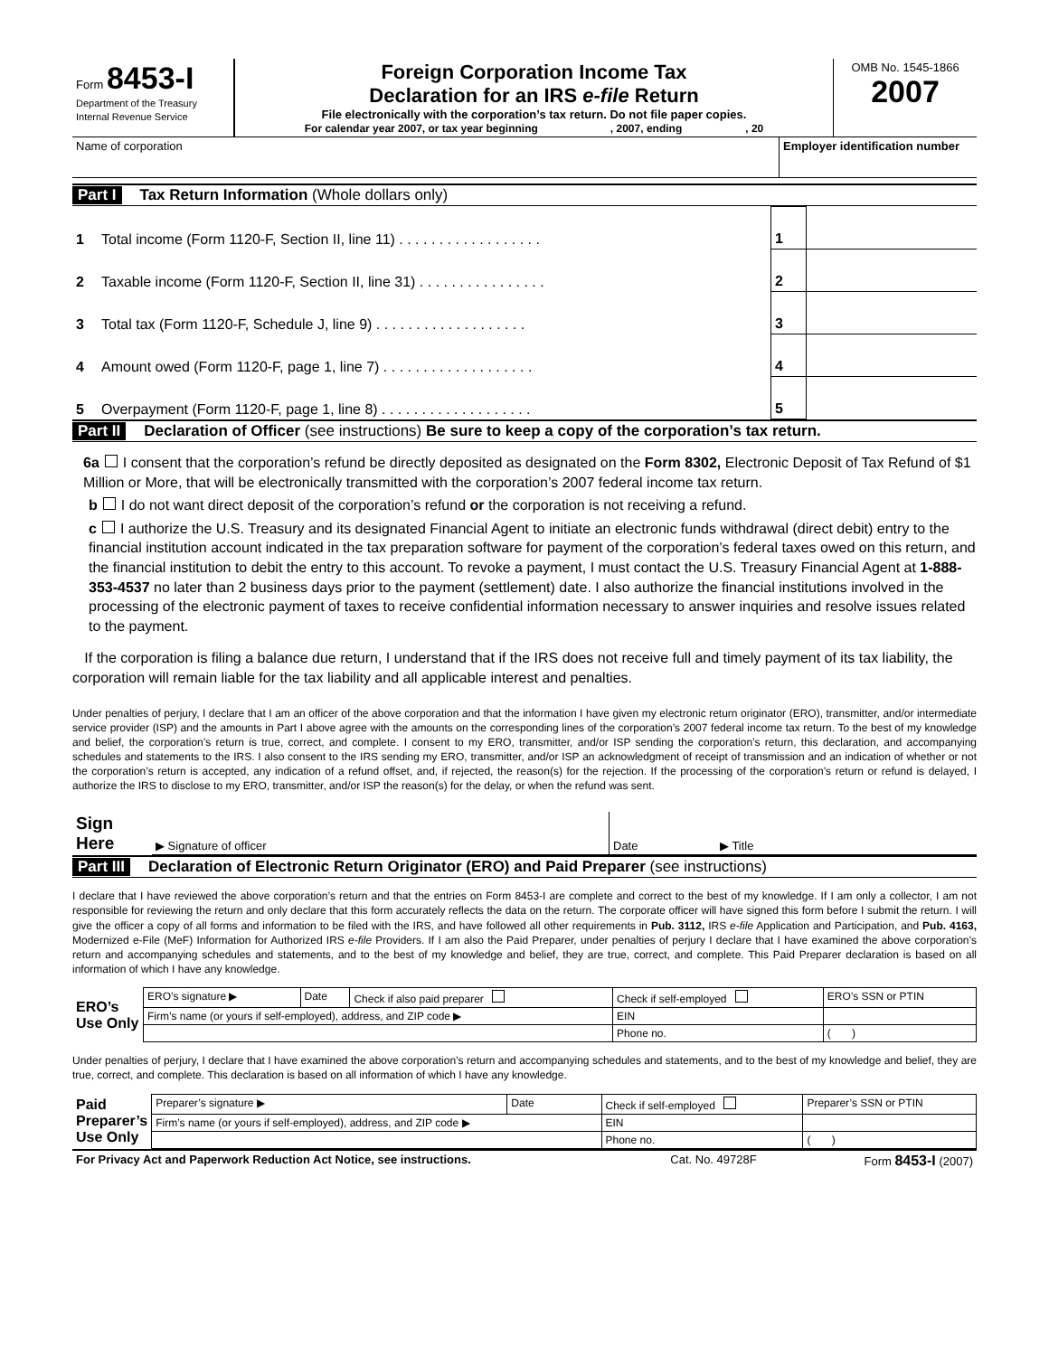| Form 8453-I Department of the Treasury Internal Revenue Service | Foreign Corporation Income Tax Declaration for an IRS e-file Return File electronically with the corporation’s tax return. Do not file paper copies. For calendar year 2007, or tax year beginning , 2007, ending , 20 | OMB No. 1545-1866 2007 |
| Name of corporation | Employer identification number |
Part I Tax Return Information (Whole dollars only)
| 1 | Total income (Form 1120-F, Section II, line 11) . . . . . . . . . . . . . . . . . . | 1 | |
| 2 | Taxable income (Form 1120-F, Section II, line 31) . . . . . . . . . . . . . . . . | 2 | |
| 3 | Total tax (Form 1120-F, Schedule J, line 9) . . . . . . . . . . . . . . . . . . . | 3 | |
| 4 | Amount owed (Form 1120-F, page 1, line 7) . . . . . . . . . . . . . . . . . . . | 4 | |
| 5 | Overpayment (Form 1120-F, page 1, line 8) . . . . . . . . . . . . . . . . . . . | 5 | |
Part II Declaration of Officer (see instructions) Be sure to keep a copy of the corporation’s tax return.
6a I consent that the corporation’s refund be directly deposited as designated on the Form 8302, Electronic Deposit of Tax Refund of $1 Million or More, that will be electronically transmitted with the corporation’s 2007 federal income tax return.
b I do not want direct deposit of the corporation’s refund or the corporation is not receiving a refund.
c I authorize the U.S. Treasury and its designated Financial Agent to initiate an electronic funds withdrawal (direct debit) entry to the financial institution account indicated in the tax preparation software for payment of the corporation’s federal taxes owed on this return, and the financial institution to debit the entry to this account. To revoke a payment, I must contact the U.S. Treasury Financial Agent at 1-888-353-4537 no later than 2 business days prior to the payment (settlement) date. I also authorize the financial institutions involved in the processing of the electronic payment of taxes to receive confidential information necessary to answer inquiries and resolve issues related to the payment.
If the corporation is filing a balance due return, I understand that if the IRS does not receive full and timely payment of its tax liability, the corporation will remain liable for the tax liability and all applicable interest and penalties.
Under penalties of perjury, I declare that I am an officer of the above corporation and that the information I have given my electronic return originator (ERO), transmitter, and/or intermediate service provider (ISP) and the amounts in Part I above agree with the amounts on the corresponding lines of the corporation’s 2007 federal income tax return. To the best of my knowledge and belief, the corporation’s return is true, correct, and complete. I consent to my ERO, transmitter, and/or ISP sending the corporation’s return, this declaration, and accompanying schedules and statements to the IRS. I also consent to the IRS sending my ERO, transmitter, and/or ISP an acknowledgment of receipt of transmission and an indication of whether or not the corporation’s return is accepted, any indication of a refund offset, and, if rejected, the reason(s) for the rejection. If the processing of the corporation’s return or refund is delayed, I authorize the IRS to disclose to my ERO, transmitter, and/or ISP the reason(s) for the delay, or when the refund was sent.
| Sign Here | ▶ Signature of officer | Date | ▶ Title |
Part III Declaration of Electronic Return Originator (ERO) and Paid Preparer (see instructions)
I declare that I have reviewed the above corporation’s return and that the entries on Form 8453-I are complete and correct to the best of my knowledge. If I am only a collector, I am not responsible for reviewing the return and only declare that this form accurately reflects the data on the return. The corporate officer will have signed this form before I submit the return. I will give the officer a copy of all forms and information to be filed with the IRS, and have followed all other requirements in Pub. 3112, IRS e-file Application and Participation, and Pub. 4163, Modernized e-File (MeF) Information for Authorized IRS e-file Providers. If I am also the Paid Preparer, under penalties of perjury I declare that I have examined the above corporation’s return and accompanying schedules and statements, and to the best of my knowledge and belief, they are true, correct, and complete. This Paid Preparer declaration is based on all information of which I have any knowledge.
| ERO’s Use Only | ERO’s signature ▶ | Date | Check if also paid preparer | Check if self-employed | ERO’s SSN or PTIN |
| | Firm’s name (or yours if self-employed), address, and ZIP code ▶ | | | EIN | |
| | | | | Phone no. | ( ) |
Under penalties of perjury, I declare that I have examined the above corporation’s return and accompanying schedules and statements, and to the best of my knowledge and belief, they are true, correct, and complete. This declaration is based on all information of which I have any knowledge.
| Paid Preparer’s Use Only | Preparer’s signature ▶ | Date | Check if self-employed | Preparer’s SSN or PTIN |
| | Firm’s name (or yours if self-employed), address, and ZIP code ▶ | | EIN | |
| | | | Phone no. | ( ) |
| For Privacy Act and Paperwork Reduction Act Notice, see instructions. | Cat. No. 49728F | Form 8453-I (2007) |